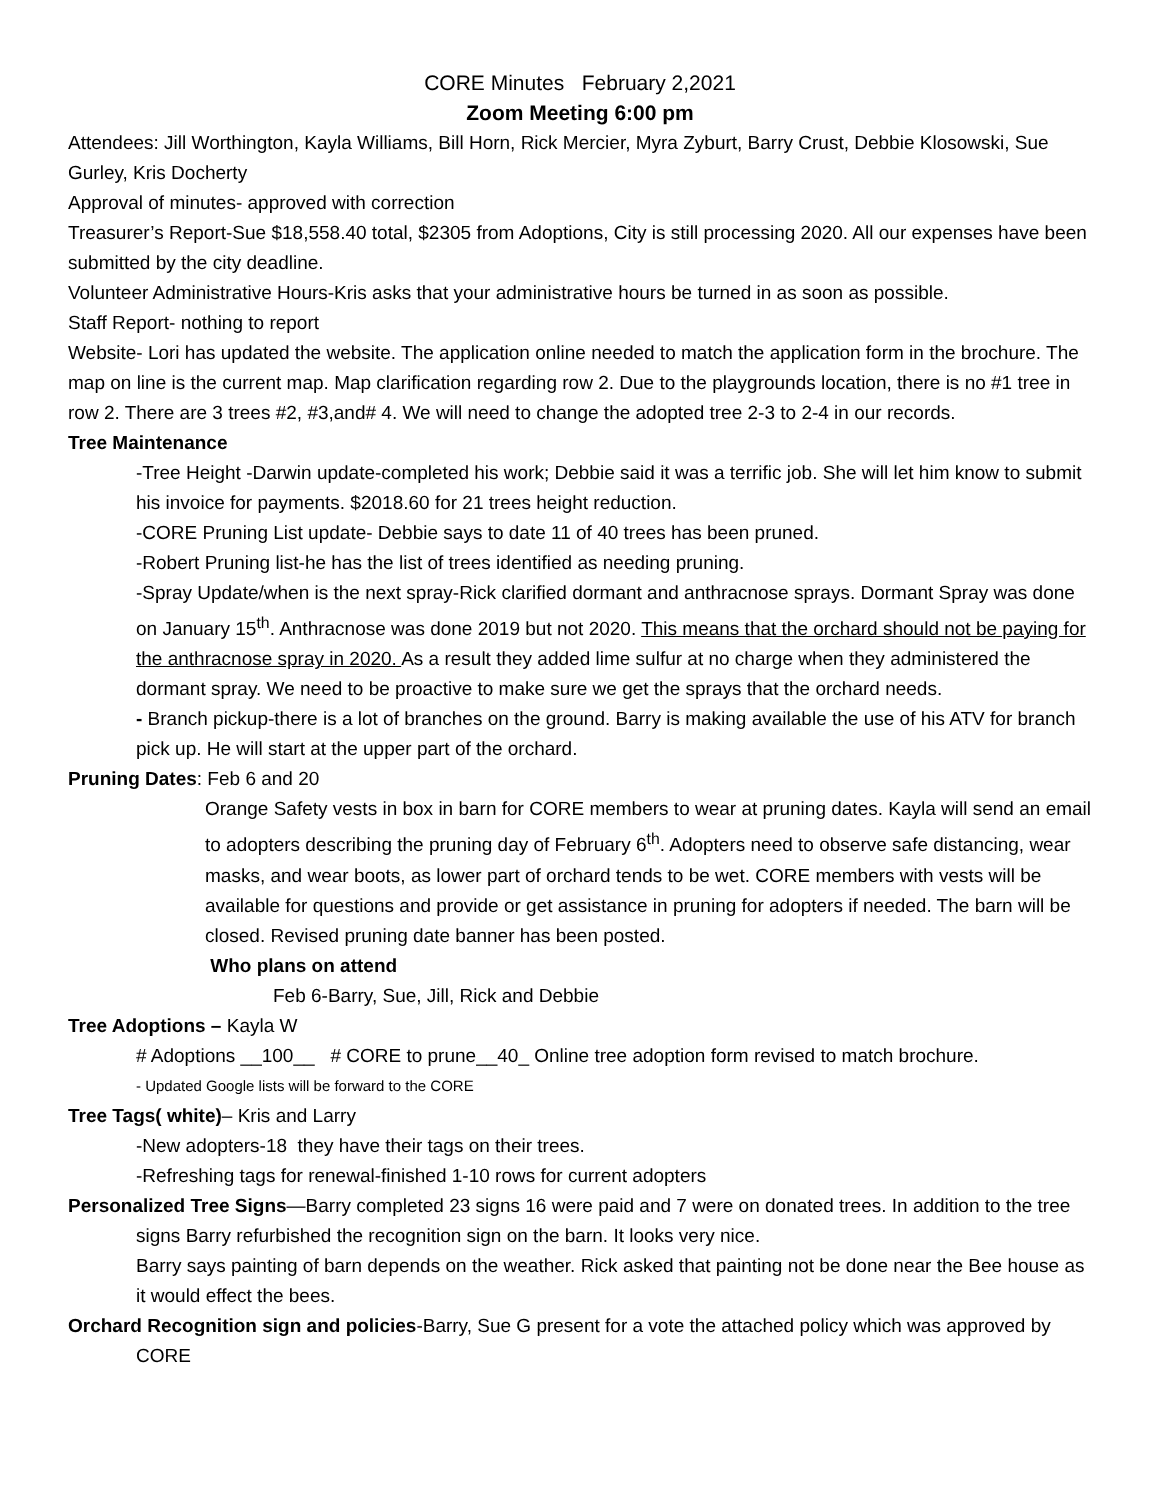CORE Minutes February 2,2021
Zoom Meeting 6:00 pm
Attendees: Jill Worthington, Kayla Williams, Bill Horn, Rick Mercier, Myra Zyburt, Barry Crust, Debbie Klosowski, Sue Gurley, Kris Docherty
Approval of minutes- approved with correction
Treasurer’s Report-Sue $18,558.40 total, $2305 from Adoptions, City is still processing 2020. All our expenses have been submitted by the city deadline.
Volunteer Administrative Hours-Kris asks that your administrative hours be turned in as soon as possible.
Staff Report- nothing to report
Website- Lori has updated the website. The application online needed to match the application form in the brochure. The map on line is the current map. Map clarification regarding row 2. Due to the playgrounds location, there is no #1 tree in row 2. There are 3 trees #2, #3,and# 4. We will need to change the adopted tree 2-3 to 2-4 in our records.
Tree Maintenance
-Tree Height -Darwin update-completed his work; Debbie said it was a terrific job. She will let him know to submit his invoice for payments. $2018.60 for 21 trees height reduction.
-CORE Pruning List update- Debbie says to date 11 of 40 trees has been pruned.
-Robert Pruning list-he has the list of trees identified as needing pruning.
-Spray Update/when is the next spray-Rick clarified dormant and anthracnose sprays. Dormant Spray was done on January 15<sup>th</sup>. Anthracnose was done 2019 but not 2020. This means that the orchard should not be paying for the anthracnose spray in 2020. As a result they added lime sulfur at no charge when they administered the dormant spray. We need to be proactive to make sure we get the sprays that the orchard needs.
- Branch pickup-there is a lot of branches on the ground. Barry is making available the use of his ATV for branch pick up. He will start at the upper part of the orchard.
Pruning Dates: Feb 6 and 20
Orange Safety vests in box in barn for CORE members to wear at pruning dates. Kayla will send an email to adopters describing the pruning day of February 6<sup>th</sup>. Adopters need to observe safe distancing, wear masks, and wear boots, as lower part of orchard tends to be wet. CORE members with vests will be available for questions and provide or get assistance in pruning for adopters if needed. The barn will be closed. Revised pruning date banner has been posted.
Who plans on attend
Feb 6-Barry, Sue, Jill, Rick and Debbie
Tree Adoptions – Kayla W
# Adoptions __100__ # CORE to prune__40_ Online tree adoption form revised to match brochure.
- Updated Google lists will be forward to the CORE
Tree Tags( white)– Kris and Larry
-New adopters-18 they have their tags on their trees.
-Refreshing tags for renewal-finished 1-10 rows for current adopters
Personalized Tree Signs—Barry completed 23 signs 16 were paid and 7 were on donated trees. In addition to the tree signs Barry refurbished the recognition sign on the barn. It looks very nice.
Barry says painting of barn depends on the weather. Rick asked that painting not be done near the Bee house as it would effect the bees.
Orchard Recognition sign and policies-Barry, Sue G present for a vote the attached policy which was approved by CORE